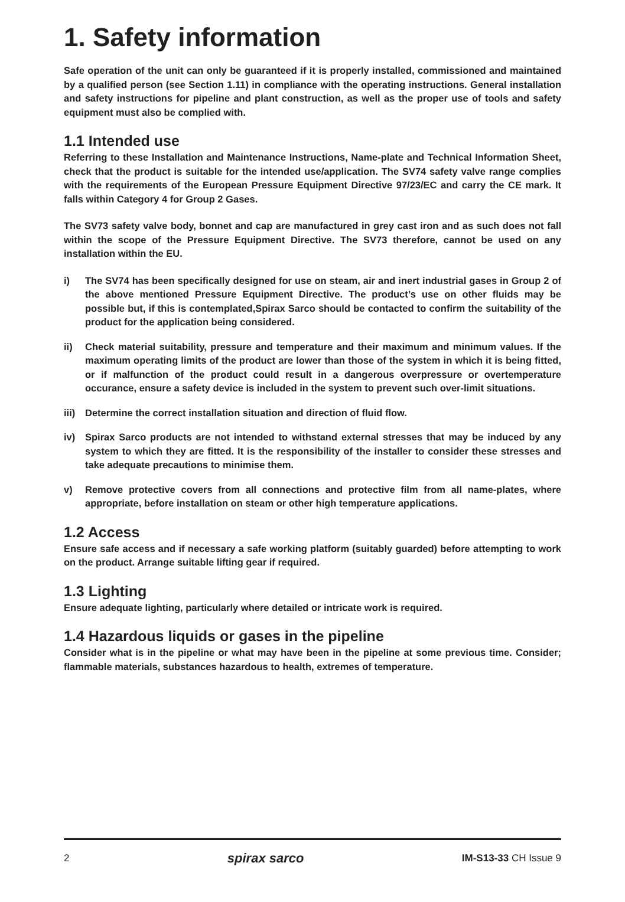1. Safety information
Safe operation of the unit can only be guaranteed if it is properly installed, commissioned and maintained by a qualified person (see Section 1.11) in compliance with the operating instructions. General installation and safety instructions for pipeline and plant construction, as well as the proper use of tools and safety equipment must also be complied with.
1.1 Intended use
Referring to these Installation and Maintenance Instructions, Name-plate and Technical Information Sheet, check that the product is suitable for the intended use/application. The SV74 safety valve range complies with the requirements of the European Pressure Equipment Directive 97/23/EC and carry the CE mark. It falls within Category 4 for Group 2 Gases.
The SV73 safety valve body, bonnet and cap are manufactured in grey cast iron and as such does not fall within the scope of the Pressure Equipment Directive. The SV73 therefore, cannot be used on any installation within the EU.
i) The SV74 has been specifically designed for use on steam, air and inert industrial gases in Group 2 of the above mentioned Pressure Equipment Directive. The product’s use on other fluids may be possible but, if this is contemplated,Spirax Sarco should be contacted to confirm the suitability of the product for the application being considered.
ii) Check material suitability, pressure and temperature and their maximum and minimum values. If the maximum operating limits of the product are lower than those of the system in which it is being fitted, or if malfunction of the product could result in a dangerous overpressure or overtemperature occurance, ensure a safety device is included in the system to prevent such over-limit situations.
iii) Determine the correct installation situation and direction of fluid flow.
iv) Spirax Sarco products are not intended to withstand external stresses that may be induced by any system to which they are fitted. It is the responsibility of the installer to consider these stresses and take adequate precautions to minimise them.
v) Remove protective covers from all connections and protective film from all name-plates, where appropriate, before installation on steam or other high temperature applications.
1.2 Access
Ensure safe access and if necessary a safe working platform (suitably guarded) before attempting to work on the product. Arrange suitable lifting gear if required.
1.3 Lighting
Ensure adequate lighting, particularly where detailed or intricate work is required.
1.4 Hazardous liquids or gases in the pipeline
Consider what is in the pipeline or what may have been in the pipeline at some previous time. Consider; flammable materials, substances hazardous to health, extremes of temperature.
2 spirax sarco IM-S13-33 CH Issue 9